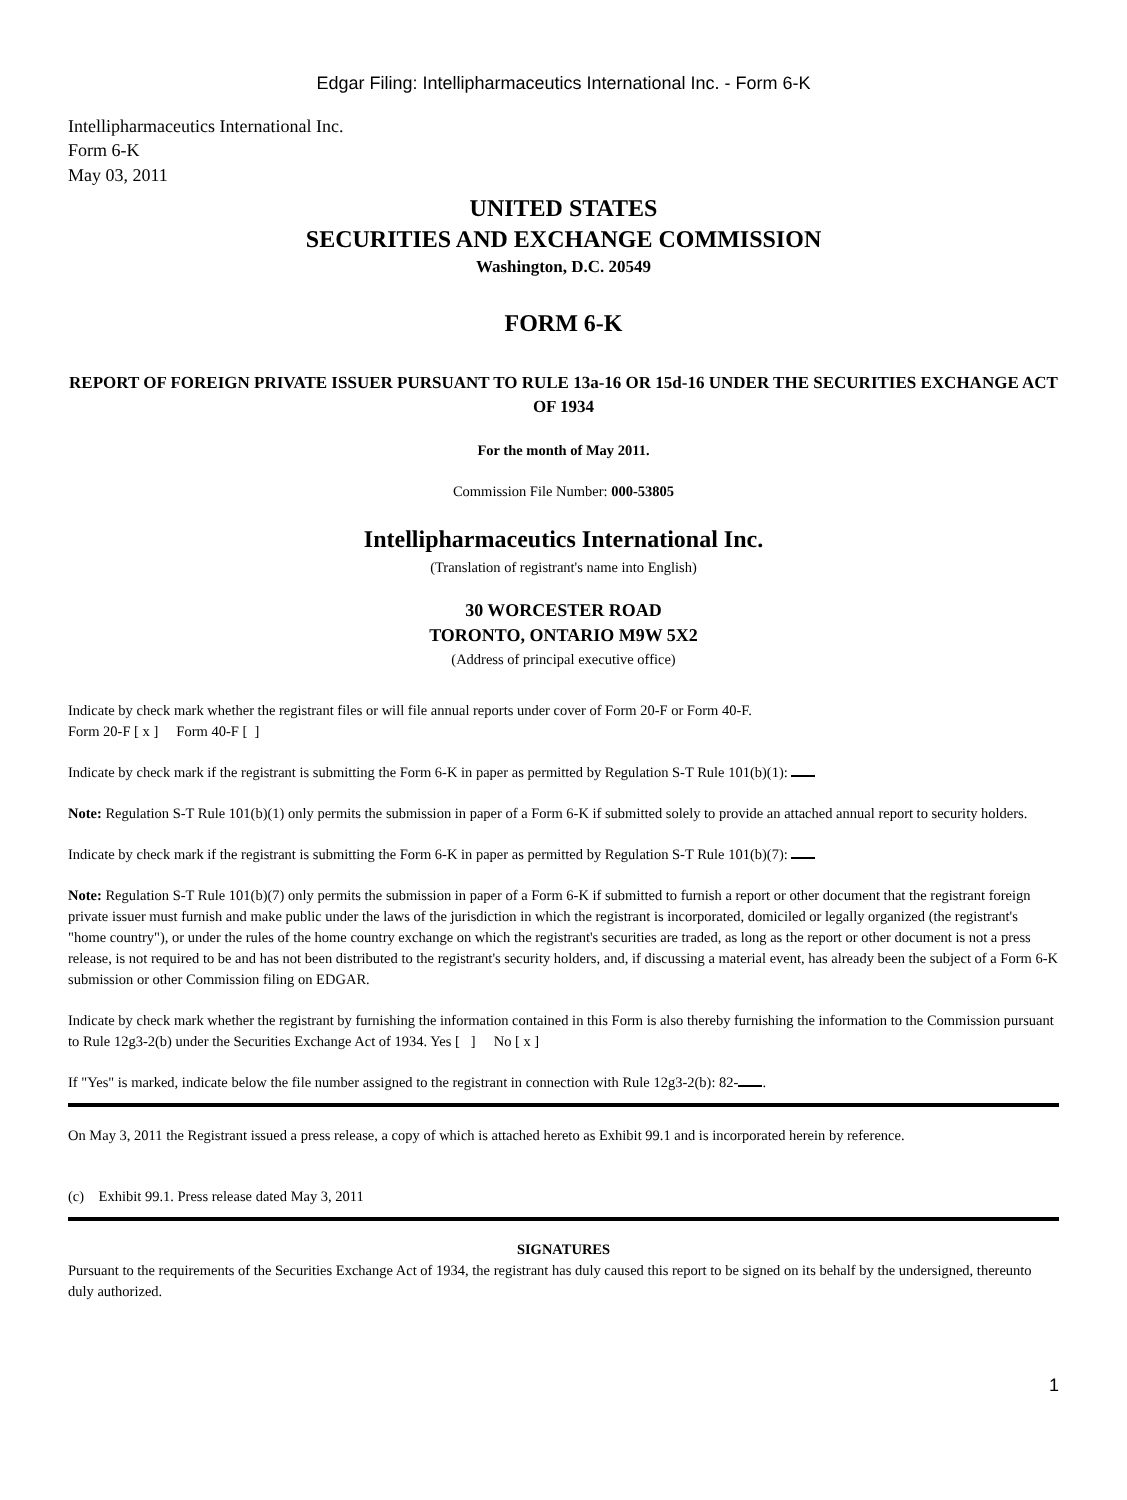Edgar Filing: Intellipharmaceutics International Inc. - Form 6-K
Intellipharmaceutics International Inc.
Form 6-K
May 03, 2011
UNITED STATES
SECURITIES AND EXCHANGE COMMISSION
Washington, D.C. 20549
FORM 6-K
REPORT OF FOREIGN PRIVATE ISSUER PURSUANT TO RULE 13a-16 OR 15d-16 UNDER THE SECURITIES EXCHANGE ACT OF 1934
For the month of May 2011.
Commission File Number: 000-53805
Intellipharmaceutics International Inc.
(Translation of registrant's name into English)
30 WORCESTER ROAD
TORONTO, ONTARIO M9W 5X2
(Address of principal executive office)
Indicate by check mark whether the registrant files or will file annual reports under cover of Form 20-F or Form 40-F.
Form 20-F [ x ] Form 40-F [ ]
Indicate by check mark if the registrant is submitting the Form 6-K in paper as permitted by Regulation S-T Rule 101(b)(1):
Note: Regulation S-T Rule 101(b)(1) only permits the submission in paper of a Form 6-K if submitted solely to provide an attached annual report to security holders.
Indicate by check mark if the registrant is submitting the Form 6-K in paper as permitted by Regulation S-T Rule 101(b)(7):
Note: Regulation S-T Rule 101(b)(7) only permits the submission in paper of a Form 6-K if submitted to furnish a report or other document that the registrant foreign private issuer must furnish and make public under the laws of the jurisdiction in which the registrant is incorporated, domiciled or legally organized (the registrant's "home country"), or under the rules of the home country exchange on which the registrant's securities are traded, as long as the report or other document is not a press release, is not required to be and has not been distributed to the registrant's security holders, and, if discussing a material event, has already been the subject of a Form 6-K submission or other Commission filing on EDGAR.
Indicate by check mark whether the registrant by furnishing the information contained in this Form is also thereby furnishing the information to the Commission pursuant to Rule 12g3-2(b) under the Securities Exchange Act of 1934. Yes [ ] No [ x ]
If "Yes" is marked, indicate below the file number assigned to the registrant in connection with Rule 12g3-2(b): 82- .
On May 3, 2011 the Registrant issued a press release, a copy of which is attached hereto as Exhibit 99.1 and is incorporated herein by reference.
(c) Exhibit 99.1. Press release dated May 3, 2011
SIGNATURES
Pursuant to the requirements of the Securities Exchange Act of 1934, the registrant has duly caused this report to be signed on its behalf by the undersigned, thereunto duly authorized.
1